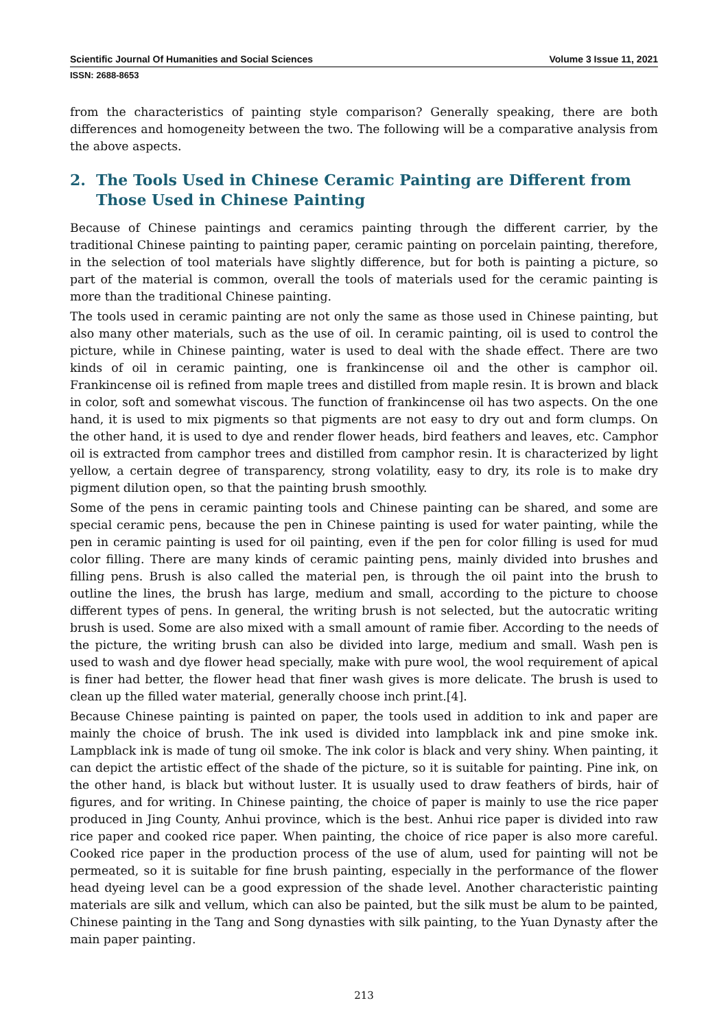Scientific Journal Of Humanities and Social Sciences Volume 3 Issue 11, 2021
ISSN: 2688-8653
from the characteristics of painting style comparison? Generally speaking, there are both differences and homogeneity between the two. The following will be a comparative analysis from the above aspects.
2. The Tools Used in Chinese Ceramic Painting are Different from Those Used in Chinese Painting
Because of Chinese paintings and ceramics painting through the different carrier, by the traditional Chinese painting to painting paper, ceramic painting on porcelain painting, therefore, in the selection of tool materials have slightly difference, but for both is painting a picture, so part of the material is common, overall the tools of materials used for the ceramic painting is more than the traditional Chinese painting.
The tools used in ceramic painting are not only the same as those used in Chinese painting, but also many other materials, such as the use of oil. In ceramic painting, oil is used to control the picture, while in Chinese painting, water is used to deal with the shade effect. There are two kinds of oil in ceramic painting, one is frankincense oil and the other is camphor oil. Frankincense oil is refined from maple trees and distilled from maple resin. It is brown and black in color, soft and somewhat viscous. The function of frankincense oil has two aspects. On the one hand, it is used to mix pigments so that pigments are not easy to dry out and form clumps. On the other hand, it is used to dye and render flower heads, bird feathers and leaves, etc. Camphor oil is extracted from camphor trees and distilled from camphor resin. It is characterized by light yellow, a certain degree of transparency, strong volatility, easy to dry, its role is to make dry pigment dilution open, so that the painting brush smoothly.
Some of the pens in ceramic painting tools and Chinese painting can be shared, and some are special ceramic pens, because the pen in Chinese painting is used for water painting, while the pen in ceramic painting is used for oil painting, even if the pen for color filling is used for mud color filling. There are many kinds of ceramic painting pens, mainly divided into brushes and filling pens. Brush is also called the material pen, is through the oil paint into the brush to outline the lines, the brush has large, medium and small, according to the picture to choose different types of pens. In general, the writing brush is not selected, but the autocratic writing brush is used. Some are also mixed with a small amount of ramie fiber. According to the needs of the picture, the writing brush can also be divided into large, medium and small. Wash pen is used to wash and dye flower head specially, make with pure wool, the wool requirement of apical is finer had better, the flower head that finer wash gives is more delicate. The brush is used to clean up the filled water material, generally choose inch print.[4].
Because Chinese painting is painted on paper, the tools used in addition to ink and paper are mainly the choice of brush. The ink used is divided into lampblack ink and pine smoke ink. Lampblack ink is made of tung oil smoke. The ink color is black and very shiny. When painting, it can depict the artistic effect of the shade of the picture, so it is suitable for painting. Pine ink, on the other hand, is black but without luster. It is usually used to draw feathers of birds, hair of figures, and for writing. In Chinese painting, the choice of paper is mainly to use the rice paper produced in Jing County, Anhui province, which is the best. Anhui rice paper is divided into raw rice paper and cooked rice paper. When painting, the choice of rice paper is also more careful. Cooked rice paper in the production process of the use of alum, used for painting will not be permeated, so it is suitable for fine brush painting, especially in the performance of the flower head dyeing level can be a good expression of the shade level. Another characteristic painting materials are silk and vellum, which can also be painted, but the silk must be alum to be painted, Chinese painting in the Tang and Song dynasties with silk painting, to the Yuan Dynasty after the main paper painting.
213